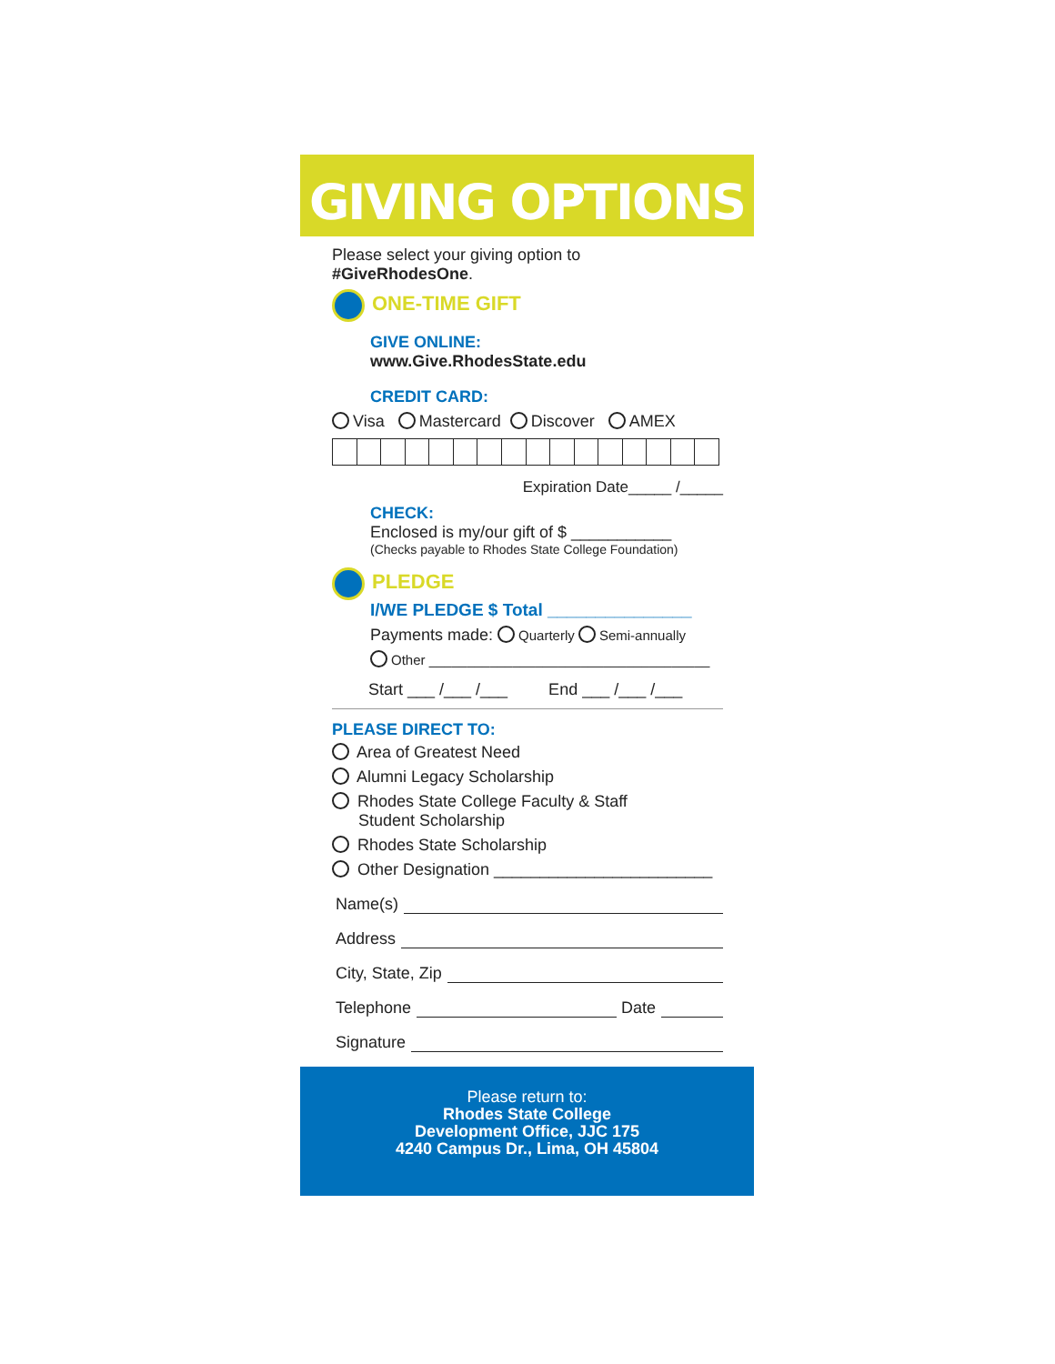GIVING OPTIONS
Please select your giving option to
#GiveRhodesOne.
ONE-TIME GIFT
GIVE ONLINE:
www.Give.RhodesState.edu
CREDIT CARD:
Visa Mastercard Discover AMEX
Expiration Date_____ /_____
CHECK:
Enclosed is my/our gift of $ ___________
(Checks payable to Rhodes State College Foundation)
PLEDGE
I/WE PLEDGE $ Total _______________
Payments made: Quarterly Semi-annually
Other _____________________________________
Start ___ /___ /___ End ___ /___ /___
PLEASE DIRECT TO:
Area of Greatest Need
Alumni Legacy Scholarship
Rhodes State College Faculty & Staff
Student Scholarship
Rhodes State Scholarship
Other Designation ________________________
Name(s)
Address
City, State, Zip
Telephone Date
Signature
Please return to:
Rhodes State College
Development Office, JJC 175
4240 Campus Dr., Lima, OH 45804